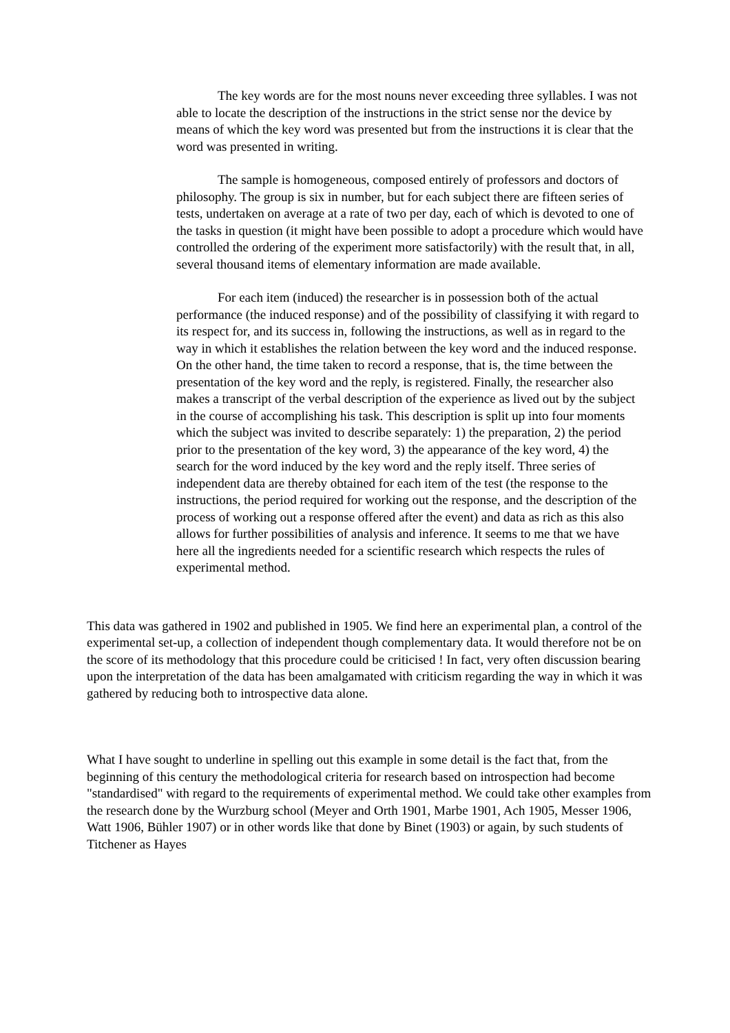The key words are for the most nouns never exceeding three syllables. I was not able to locate the description of the instructions in the strict sense nor the device by means of which the key word was presented but from the instructions it is clear that the word was presented in writing.
The sample is homogeneous, composed entirely of professors and doctors of philosophy. The group is six in number, but for each subject there are fifteen series of tests, undertaken on average at a rate of two per day, each of which is devoted to one of the tasks in question (it might have been possible to adopt a procedure which would have controlled the ordering of the experiment more satisfactorily) with the result that, in all, several thousand items of elementary information are made available.
For each item (induced) the researcher is in possession both of the actual performance (the induced response) and of the possibility of classifying it with regard to its respect for, and its success in, following the instructions, as well as in regard to the way in which it establishes the relation between the key word and the induced response. On the other hand, the time taken to record a response, that is, the time between the presentation of the key word and the reply, is registered. Finally, the researcher also makes a transcript of the verbal description of the experience as lived out by the subject in the course of accomplishing his task. This description is split up into four moments which the subject was invited to describe separately: 1) the preparation, 2) the period prior to the presentation of the key word, 3) the appearance of the key word, 4) the search for the word induced by the key word and the reply itself. Three series of independent data are thereby obtained for each item of the test (the response to the instructions, the period required for working out the response, and the description of the process of working out a response offered after the event) and data as rich as this also allows for further possibilities of analysis and inference. It seems to me that we have here all the ingredients needed for a scientific research which respects the rules of experimental method.
This data was gathered in 1902 and published in 1905. We find here an experimental plan, a control of the experimental set-up, a collection of independent though complementary data. It would therefore not be on the score of its methodology that this procedure could be criticised ! In fact, very often discussion bearing upon the interpretation of the data has been amalgamated with criticism regarding the way in which it was gathered by reducing both to introspective data alone.
What I have sought to underline in spelling out this example in some detail is the fact that, from the beginning of this century the methodological criteria for research based on introspection had become "standardised" with regard to the requirements of experimental method. We could take other examples from the research done by the Wurzburg school (Meyer and Orth 1901, Marbe 1901, Ach 1905, Messer 1906, Watt 1906, Bühler 1907) or in other words like that done by Binet (1903) or again, by such students of Titchener as Hayes